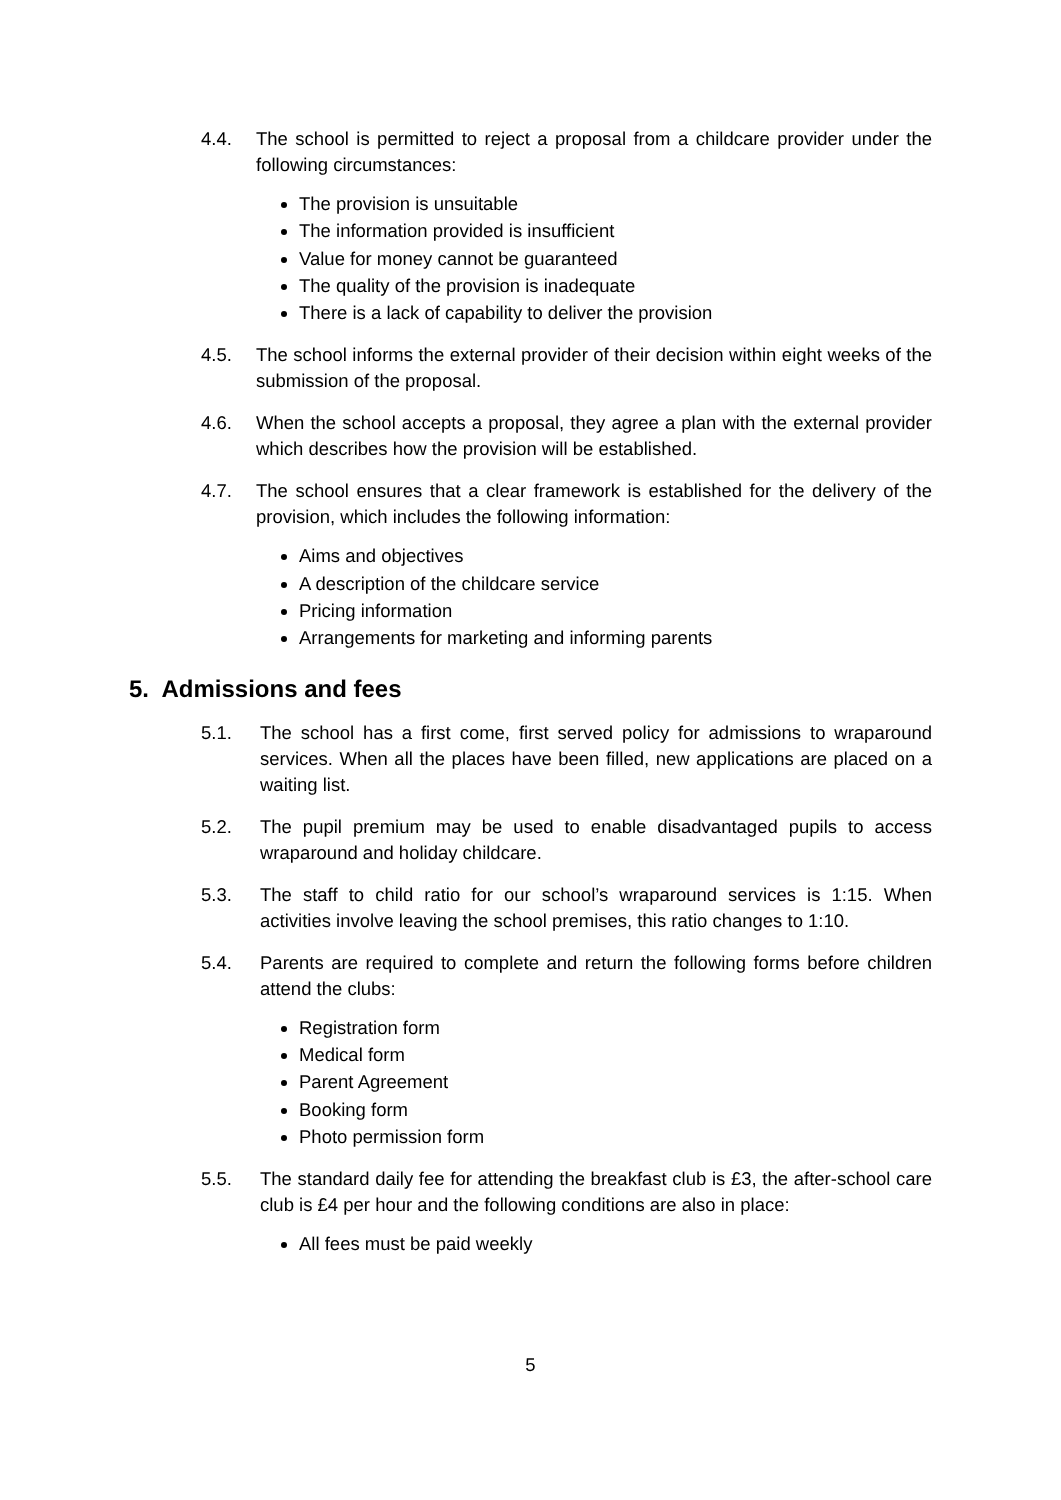4.4. The school is permitted to reject a proposal from a childcare provider under the following circumstances:
The provision is unsuitable
The information provided is insufficient
Value for money cannot be guaranteed
The quality of the provision is inadequate
There is a lack of capability to deliver the provision
4.5. The school informs the external provider of their decision within eight weeks of the submission of the proposal.
4.6. When the school accepts a proposal, they agree a plan with the external provider which describes how the provision will be established.
4.7. The school ensures that a clear framework is established for the delivery of the provision, which includes the following information:
Aims and objectives
A description of the childcare service
Pricing information
Arrangements for marketing and informing parents
5. Admissions and fees
5.1. The school has a first come, first served policy for admissions to wraparound services. When all the places have been filled, new applications are placed on a waiting list.
5.2. The pupil premium may be used to enable disadvantaged pupils to access wraparound and holiday childcare.
5.3. The staff to child ratio for our school’s wraparound services is 1:15. When activities involve leaving the school premises, this ratio changes to 1:10.
5.4. Parents are required to complete and return the following forms before children attend the clubs:
Registration form
Medical form
Parent Agreement
Booking form
Photo permission form
5.5. The standard daily fee for attending the breakfast club is £3, the after-school care club is £4 per hour and the following conditions are also in place:
All fees must be paid weekly
5